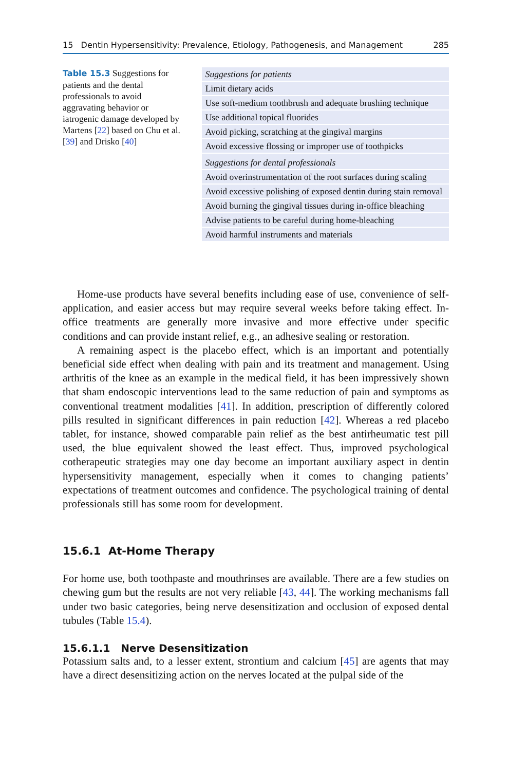15 Dentin Hypersensitivity: Prevalence, Etiology, Pathogenesis, and Management 285
Table 15.3 Suggestions for patients and the dental professionals to avoid aggravating behavior or iatrogenic damage developed by Martens [22] based on Chu et al. [39] and Drisko [40]
| Suggestions for patients |
| --- |
| Limit dietary acids |
| Use soft-medium toothbrush and adequate brushing technique |
| Use additional topical fluorides |
| Avoid picking, scratching at the gingival margins |
| Avoid excessive flossing or improper use of toothpicks |
| Suggestions for dental professionals |
| Avoid overinstrumentation of the root surfaces during scaling |
| Avoid excessive polishing of exposed dentin during stain removal |
| Avoid burning the gingival tissues during in-office bleaching |
| Advise patients to be careful during home-bleaching |
| Avoid harmful instruments and materials |
Home-use products have several benefits including ease of use, convenience of self-application, and easier access but may require several weeks before taking effect. In-office treatments are generally more invasive and more effective under specific conditions and can provide instant relief, e.g., an adhesive sealing or restoration.
A remaining aspect is the placebo effect, which is an important and potentially beneficial side effect when dealing with pain and its treatment and management. Using arthritis of the knee as an example in the medical field, it has been impressively shown that sham endoscopic interventions lead to the same reduction of pain and symptoms as conventional treatment modalities [41]. In addition, prescription of differently colored pills resulted in significant differences in pain reduction [42]. Whereas a red placebo tablet, for instance, showed comparable pain relief as the best antirheumatic test pill used, the blue equivalent showed the least effect. Thus, improved psychological cotherapeutic strategies may one day become an important auxiliary aspect in dentin hypersensitivity management, especially when it comes to changing patients’ expectations of treatment outcomes and confidence. The psychological training of dental professionals still has some room for development.
15.6.1 At-Home Therapy
For home use, both toothpaste and mouthrinses are available. There are a few studies on chewing gum but the results are not very reliable [43, 44]. The working mechanisms fall under two basic categories, being nerve desensitization and occlusion of exposed dental tubules (Table 15.4).
15.6.1.1 Nerve Desensitization
Potassium salts and, to a lesser extent, strontium and calcium [45] are agents that may have a direct desensitizing action on the nerves located at the pulpal side of the